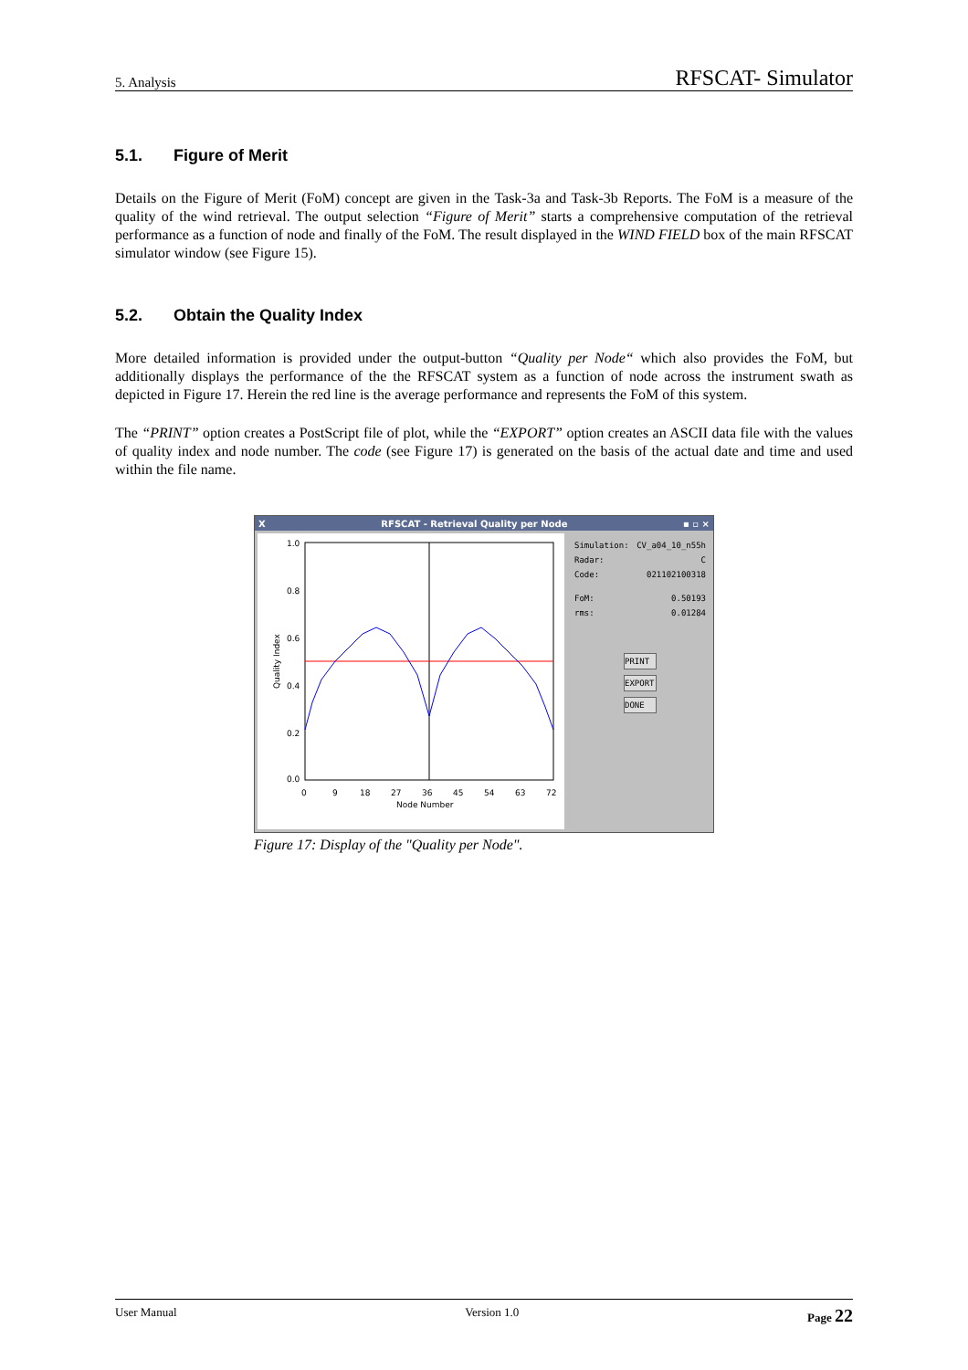5. Analysis RFSCAT- Simulator
5.1. Figure of Merit
Details on the Figure of Merit (FoM) concept are given in the Task-3a and Task-3b Reports. The FoM is a measure of the quality of the wind retrieval. The output selection “Figure of Merit” starts a comprehensive computation of the retrieval performance as a function of node and finally of the FoM. The result displayed in the WIND FIELD box of the main RFSCAT simulator window (see Figure 15).
5.2. Obtain the Quality Index
More detailed information is provided under the output-button “Quality per Node“ which also provides the FoM, but additionally displays the performance of the the RFSCAT system as a function of node across the instrument swath as depicted in Figure 17. Herein the red line is the average performance and represents the FoM of this system.
The “PRINT” option creates a PostScript file of plot, while the “EXPORT” option creates an ASCII data file with the values of quality index and node number. The code (see Figure 17) is generated on the basis of the actual date and time and used within the file name.
X RFSCAT - Retrieval Quality per Node ▪ ▫ ×
1.0
0.8
0.6
0.4
0.2
0.0
0
9
18
27
36
45
54
63
72
Node Number
Quality Index
Simulation: CV_a04_10_n55h
Radar: C
Code: 021102100318
FoM: 0.50193
rms: 0.01284
PRINT
EXPORT
DONE
Figure 17: Display of the "Quality per Node".
User Manual Version 1.0 Page 22